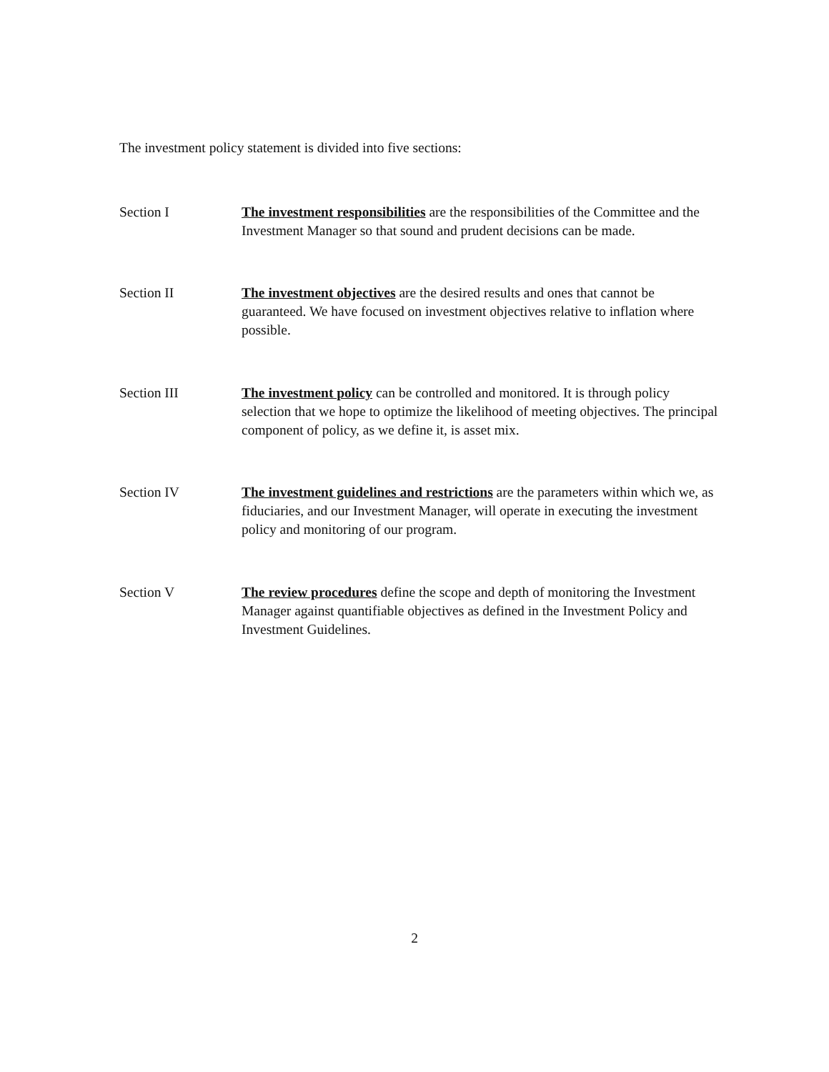The investment policy statement is divided into five sections:
Section I The investment responsibilities are the responsibilities of the Committee and the Investment Manager so that sound and prudent decisions can be made.
Section II The investment objectives are the desired results and ones that cannot be guaranteed. We have focused on investment objectives relative to inflation where possible.
Section III The investment policy can be controlled and monitored. It is through policy selection that we hope to optimize the likelihood of meeting objectives. The principal component of policy, as we define it, is asset mix.
Section IV The investment guidelines and restrictions are the parameters within which we, as fiduciaries, and our Investment Manager, will operate in executing the investment policy and monitoring of our program.
Section V The review procedures define the scope and depth of monitoring the Investment Manager against quantifiable objectives as defined in the Investment Policy and Investment Guidelines.
2